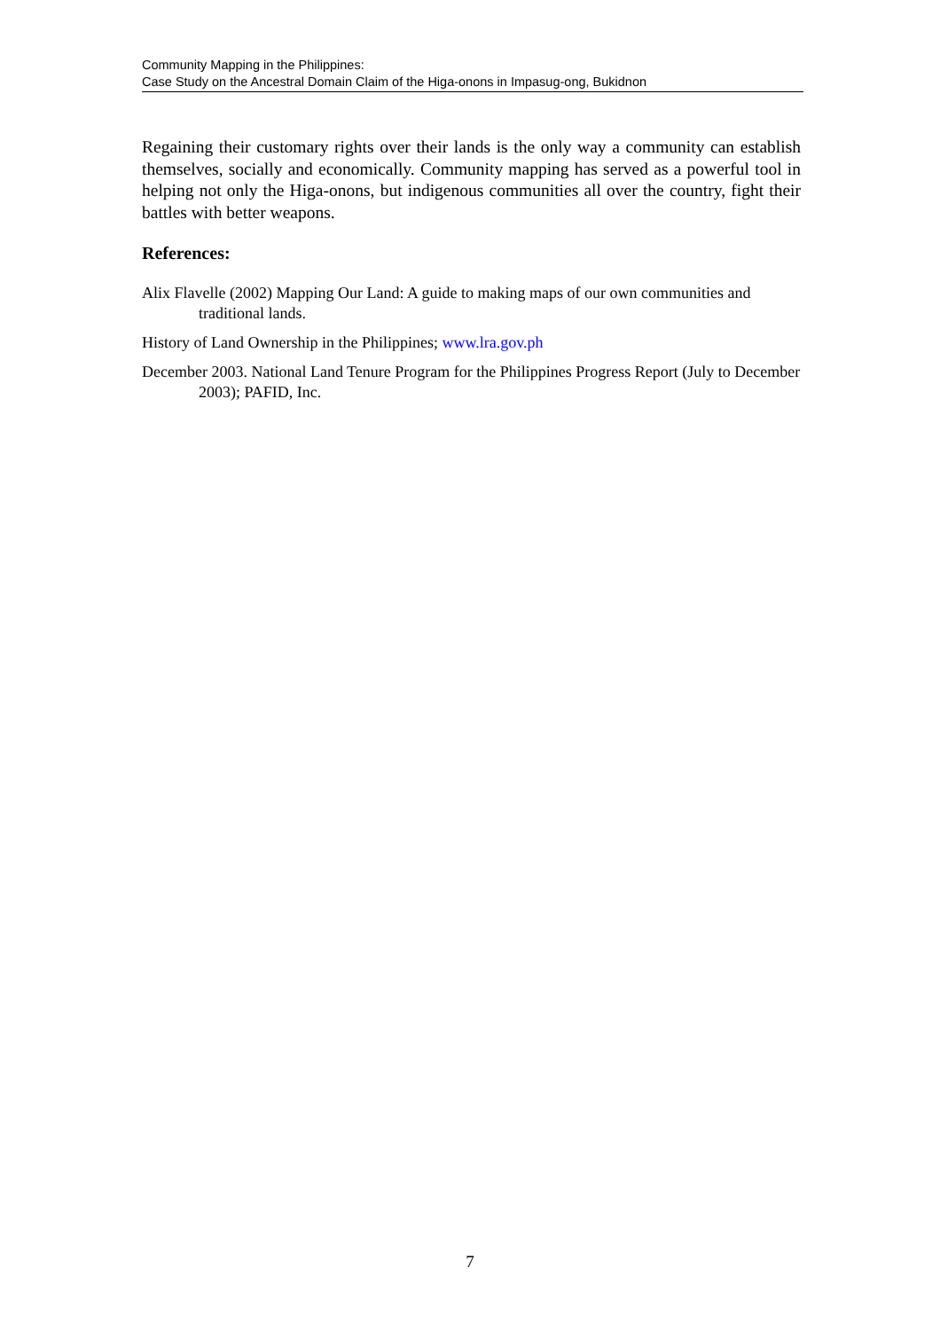Community Mapping in the Philippines:
Case Study on the Ancestral Domain Claim of the Higa-onons in Impasug-ong, Bukidnon
Regaining their customary rights over their lands is the only way a community can establish themselves, socially and economically. Community mapping has served as a powerful tool in helping not only the Higa-onons, but indigenous communities all over the country, fight their battles with better weapons.
References:
Alix Flavelle (2002) Mapping Our Land: A guide to making maps of our own communities and traditional lands.
History of Land Ownership in the Philippines; www.lra.gov.ph
December 2003. National Land Tenure Program for the Philippines Progress Report (July to December 2003); PAFID, Inc.
7